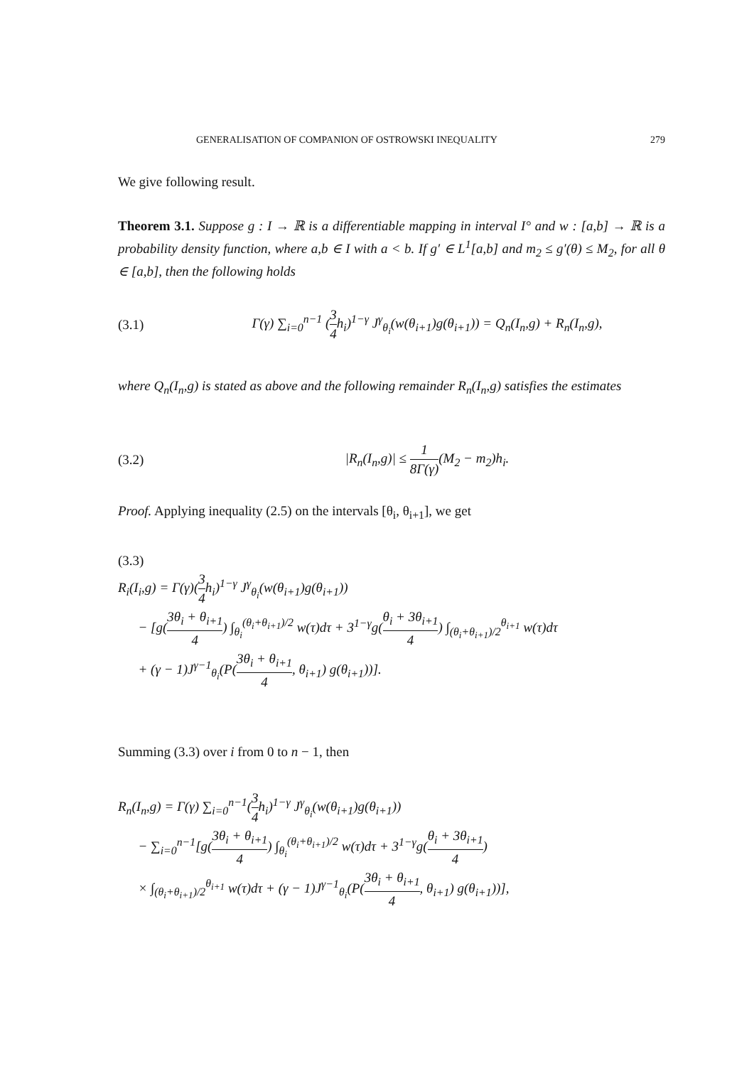GENERALISATION OF COMPANION OF OSTROWSKI INEQUALITY 279
We give following result.
Theorem 3.1. Suppose g : I → ℝ is a differentiable mapping in interval I° and w : [a,b] → ℝ is a probability density function, where a,b ∈ I with a < b. If g′ ∈ L<sup>1</sup>[a,b] and m<sub>2</sub> ≤ g′(θ) ≤ M<sub>2</sub>, for all θ ∈ [a,b], then the following holds
(3.1) Γ(γ) ∑<sub>i=0</sub><sup>n−1</sup> (3 4h<sub>i</sub>)<sup>1−γ</sup> J<sup>γ</sup><sub>θ<sub>i</sub></sub>(w(θ<sub>i+1</sub>)g(θ<sub>i+1</sub>)) = Q<sub>n</sub>(I<sub>n</sub>,g) + R<sub>n</sub>(I<sub>n</sub>,g),
where Q<sub>n</sub>(I<sub>n</sub>,g) is stated as above and the following remainder R<sub>n</sub>(I<sub>n</sub>,g) satisfies the estimates
(3.2) |R<sub>n</sub>(I<sub>n</sub>,g)| ≤ 1 8Γ(γ)(M<sub>2</sub> − m<sub>2</sub>)h<sub>i</sub>.
Proof. Applying inequality (2.5) on the intervals [θ<sub>i</sub>, θ<sub>i+1</sub>], we get
(3.3)
R<sub>i</sub>(I<sub>i</sub>,g) = Γ(γ)(3 4h<sub>i</sub>)<sup>1−γ</sup> J<sup>γ</sup><sub>θ<sub>i</sub></sub>(w(θ<sub>i+1</sub>)g(θ<sub>i+1</sub>))
− [g(3θ<sub>i</sub> + θ<sub>i+1</sub> 4) ∫<sub>θ<sub>i</sub></sub><sup>(θ<sub>i</sub>+θ<sub>i+1</sub>)/2</sup> w(τ)dτ + 3<sup>1−γ</sup>g(θ<sub>i</sub> + 3θ<sub>i+1</sub> 4) ∫<sub>(θ<sub>i</sub>+θ<sub>i+1</sub>)/2</sub><sup>θ<sub>i+1</sub></sup> w(τ)dτ
+ (γ − 1)J<sup>γ−1</sup><sub>θ<sub>i</sub></sub>(P(3θ<sub>i</sub> + θ<sub>i+1</sub> 4, θ<sub>i+1</sub>) g(θ<sub>i+1</sub>))].
Summing (3.3) over i from 0 to n − 1, then
R<sub>n</sub>(I<sub>n</sub>,g) = Γ(γ) ∑<sub>i=0</sub><sup>n−1</sup>(3 4h<sub>i</sub>)<sup>1−γ</sup> J<sup>γ</sup><sub>θ<sub>i</sub></sub>(w(θ<sub>i+1</sub>)g(θ<sub>i+1</sub>))
− ∑<sub>i=0</sub><sup>n−1</sup>[g(3θ<sub>i</sub> + θ<sub>i+1</sub> 4) ∫<sub>θ<sub>i</sub></sub><sup>(θ<sub>i</sub>+θ<sub>i+1</sub>)/2</sup> w(τ)dτ + 3<sup>1−γ</sup>g(θ<sub>i</sub> + 3θ<sub>i+1</sub> 4)
× ∫<sub>(θ<sub>i</sub>+θ<sub>i+1</sub>)/2</sub><sup>θ<sub>i+1</sub></sup> w(τ)dτ + (γ − 1)J<sup>γ−1</sup><sub>θ<sub>i</sub></sub>(P(3θ<sub>i</sub> + θ<sub>i+1</sub> 4, θ<sub>i+1</sub>) g(θ<sub>i+1</sub>))],